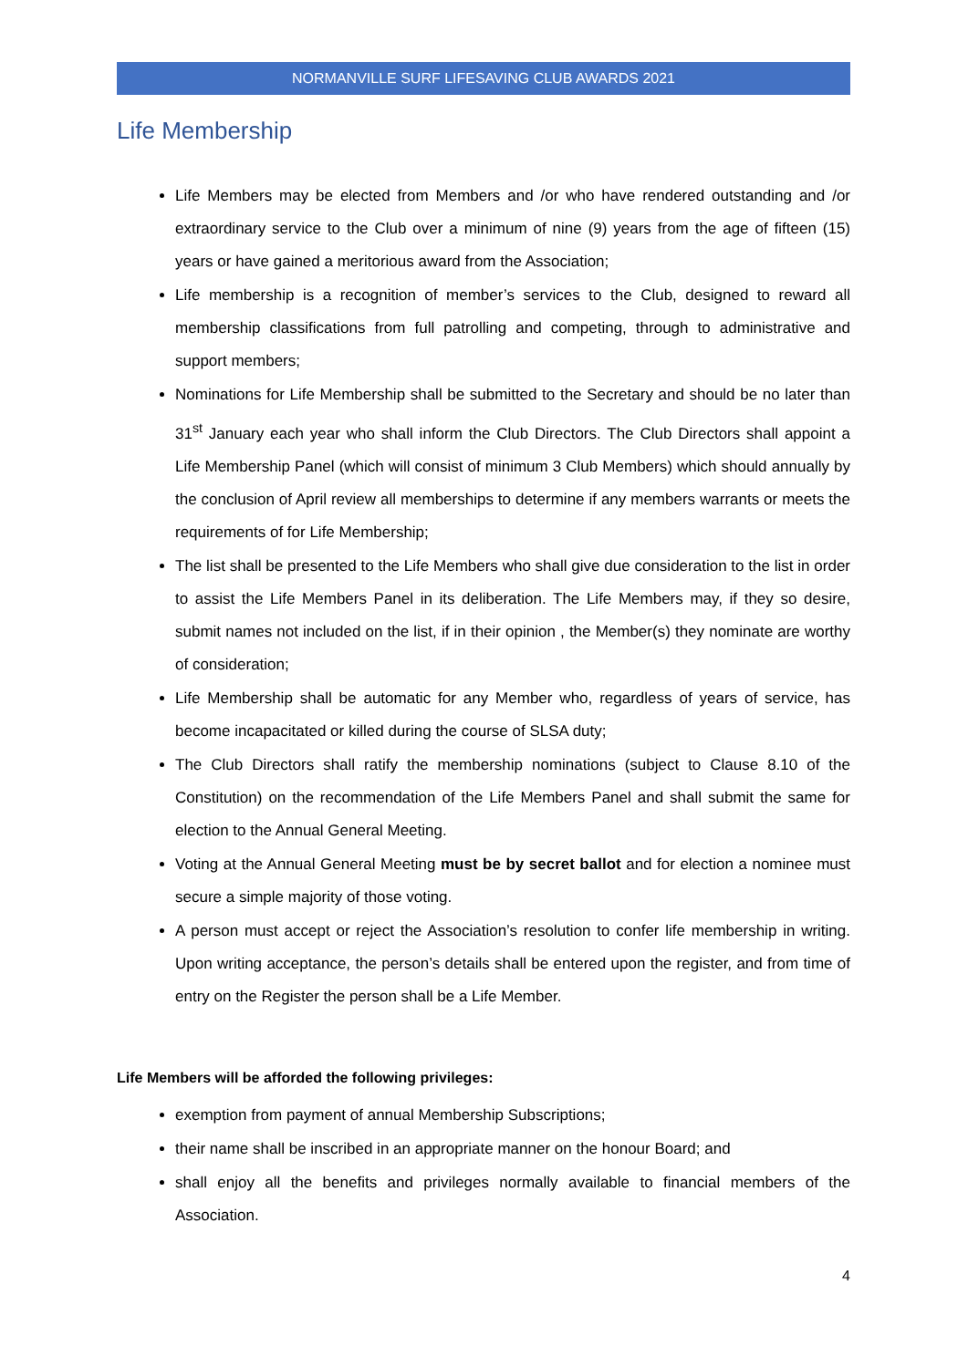NORMANVILLE SURF LIFESAVING CLUB AWARDS 2021
Life Membership
Life Members may be elected from Members and /or who have rendered outstanding and /or extraordinary service to the Club over a minimum of nine (9) years from the age of fifteen (15) years or have gained a meritorious award from the Association;
Life membership is a recognition of member’s services to the Club, designed to reward all membership classifications from full patrolling and competing, through to administrative and support members;
Nominations for Life Membership shall be submitted to the Secretary and should be no later than 31<sup>st</sup> January each year who shall inform the Club Directors. The Club Directors shall appoint a Life Membership Panel (which will consist of minimum 3 Club Members) which should annually by the conclusion of April review all memberships to determine if any members warrants or meets the requirements of for Life Membership;
The list shall be presented to the Life Members who shall give due consideration to the list in order to assist the Life Members Panel in its deliberation. The Life Members may, if they so desire, submit names not included on the list, if in their opinion , the Member(s) they nominate are worthy of consideration;
Life Membership shall be automatic for any Member who, regardless of years of service, has become incapacitated or killed during the course of SLSA duty;
The Club Directors shall ratify the membership nominations (subject to Clause 8.10 of the Constitution) on the recommendation of the Life Members Panel and shall submit the same for election to the Annual General Meeting.
Voting at the Annual General Meeting must be by secret ballot and for election a nominee must secure a simple majority of those voting.
A person must accept or reject the Association’s resolution to confer life membership in writing. Upon writing acceptance, the person’s details shall be entered upon the register, and from time of entry on the Register the person shall be a Life Member.
Life Members will be afforded the following privileges:
exemption from payment of annual Membership Subscriptions;
their name shall be inscribed in an appropriate manner on the honour Board; and
shall enjoy all the benefits and privileges normally available to financial members of the Association.
4